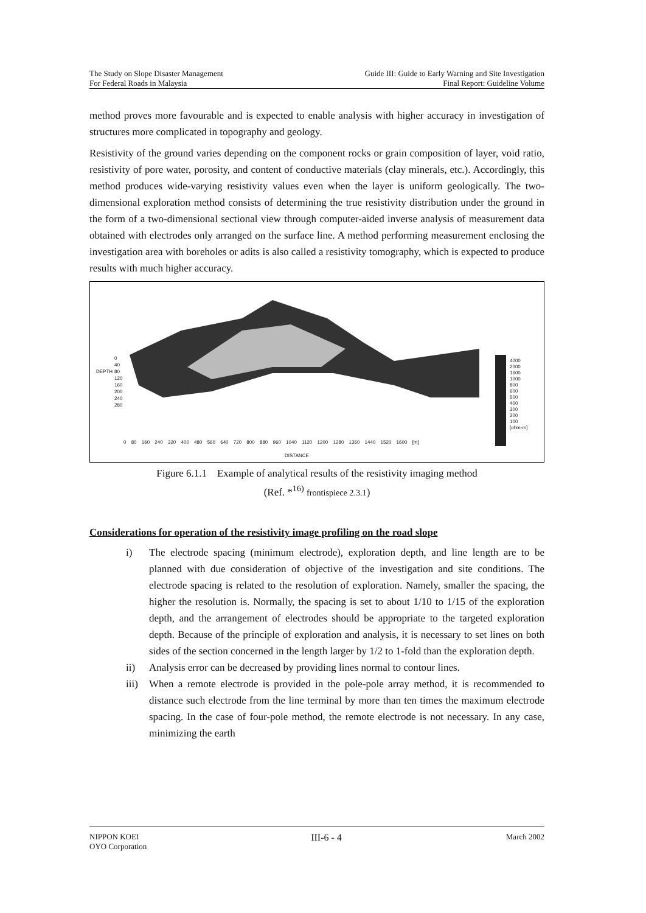The Study on Slope Disaster Management
For Federal Roads in Malaysia
Guide III: Guide to Early Warning and Site Investigation
Final Report: Guideline Volume
method proves more favourable and is expected to enable analysis with higher accuracy in investigation of structures more complicated in topography and geology.
Resistivity of the ground varies depending on the component rocks or grain composition of layer, void ratio, resistivity of pore water, porosity, and content of conductive materials (clay minerals, etc.). Accordingly, this method produces wide-varying resistivity values even when the layer is uniform geologically. The two-dimensional exploration method consists of determining the true resistivity distribution under the ground in the form of a two-dimensional sectional view through computer-aided inverse analysis of measurement data obtained with electrodes only arranged on the surface line. A method performing measurement enclosing the investigation area with boreholes or adits is also called a resistivity tomography, which is expected to produce results with much higher accuracy.
DEPTH
0
40
80
120
160
200
240
280
0 80 160 240 320 400 480 560 640 720 800 880 960 1040 1120 1200 1280 1360 1440 1520 1600 [m]
DISTANCE
4000
2000
1600
1000
800
600
500
400
300
200
100
[ohm-m]
Figure 6.1.1 Example of analytical results of the resistivity imaging method
(Ref. *<sup>16)</sup> frontispiece 2.3.1)
Considerations for operation of the resistivity image profiling on the road slope
i) The electrode spacing (minimum electrode), exploration depth, and line length are to be planned with due consideration of objective of the investigation and site conditions. The electrode spacing is related to the resolution of exploration. Namely, smaller the spacing, the higher the resolution is. Normally, the spacing is set to about 1/10 to 1/15 of the exploration depth, and the arrangement of electrodes should be appropriate to the targeted exploration depth. Because of the principle of exploration and analysis, it is necessary to set lines on both sides of the section concerned in the length larger by 1/2 to 1-fold than the exploration depth.
ii) Analysis error can be decreased by providing lines normal to contour lines.
iii) When a remote electrode is provided in the pole-pole array method, it is recommended to distance such electrode from the line terminal by more than ten times the maximum electrode spacing. In the case of four-pole method, the remote electrode is not necessary. In any case, minimizing the earth
NIPPON KOEI
OYO Corporation
III-6 - 4
March 2002